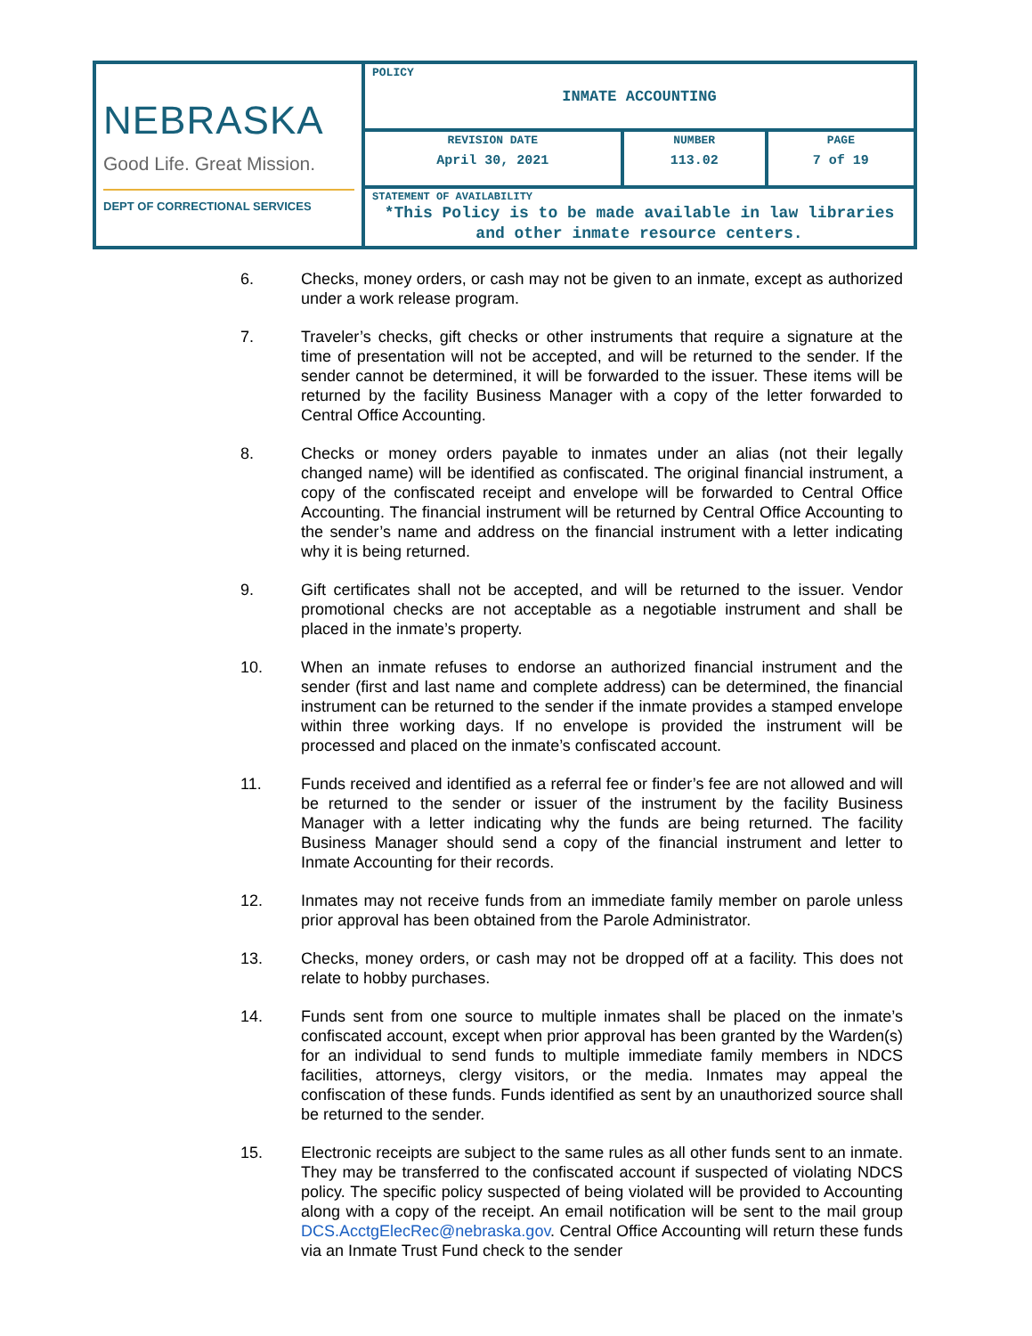| NEBRASKA Good Life. Great Mission. DEPT OF CORRECTIONAL SERVICES | POLICY INMATE ACCOUNTING | | |
| | REVISION DATE April 30, 2021 | NUMBER 113.02 | PAGE 7 of 19 |
| | STATEMENT OF AVAILABILITY *This Policy is to be made available in law libraries and other inmate resource centers. | | |
6. Checks, money orders, or cash may not be given to an inmate, except as authorized under a work release program.
7. Traveler’s checks, gift checks or other instruments that require a signature at the time of presentation will not be accepted, and will be returned to the sender. If the sender cannot be determined, it will be forwarded to the issuer. These items will be returned by the facility Business Manager with a copy of the letter forwarded to Central Office Accounting.
8. Checks or money orders payable to inmates under an alias (not their legally changed name) will be identified as confiscated. The original financial instrument, a copy of the confiscated receipt and envelope will be forwarded to Central Office Accounting. The financial instrument will be returned by Central Office Accounting to the sender’s name and address on the financial instrument with a letter indicating why it is being returned.
9. Gift certificates shall not be accepted, and will be returned to the issuer. Vendor promotional checks are not acceptable as a negotiable instrument and shall be placed in the inmate’s property.
10. When an inmate refuses to endorse an authorized financial instrument and the sender (first and last name and complete address) can be determined, the financial instrument can be returned to the sender if the inmate provides a stamped envelope within three working days. If no envelope is provided the instrument will be processed and placed on the inmate’s confiscated account.
11. Funds received and identified as a referral fee or finder’s fee are not allowed and will be returned to the sender or issuer of the instrument by the facility Business Manager with a letter indicating why the funds are being returned. The facility Business Manager should send a copy of the financial instrument and letter to Inmate Accounting for their records.
12. Inmates may not receive funds from an immediate family member on parole unless prior approval has been obtained from the Parole Administrator.
13. Checks, money orders, or cash may not be dropped off at a facility. This does not relate to hobby purchases.
14. Funds sent from one source to multiple inmates shall be placed on the inmate’s confiscated account, except when prior approval has been granted by the Warden(s) for an individual to send funds to multiple immediate family members in NDCS facilities, attorneys, clergy visitors, or the media. Inmates may appeal the confiscation of these funds. Funds identified as sent by an unauthorized source shall be returned to the sender.
15. Electronic receipts are subject to the same rules as all other funds sent to an inmate. They may be transferred to the confiscated account if suspected of violating NDCS policy. The specific policy suspected of being violated will be provided to Accounting along with a copy of the receipt. An email notification will be sent to the mail group DCS.AcctgElecRec@nebraska.gov. Central Office Accounting will return these funds via an Inmate Trust Fund check to the sender